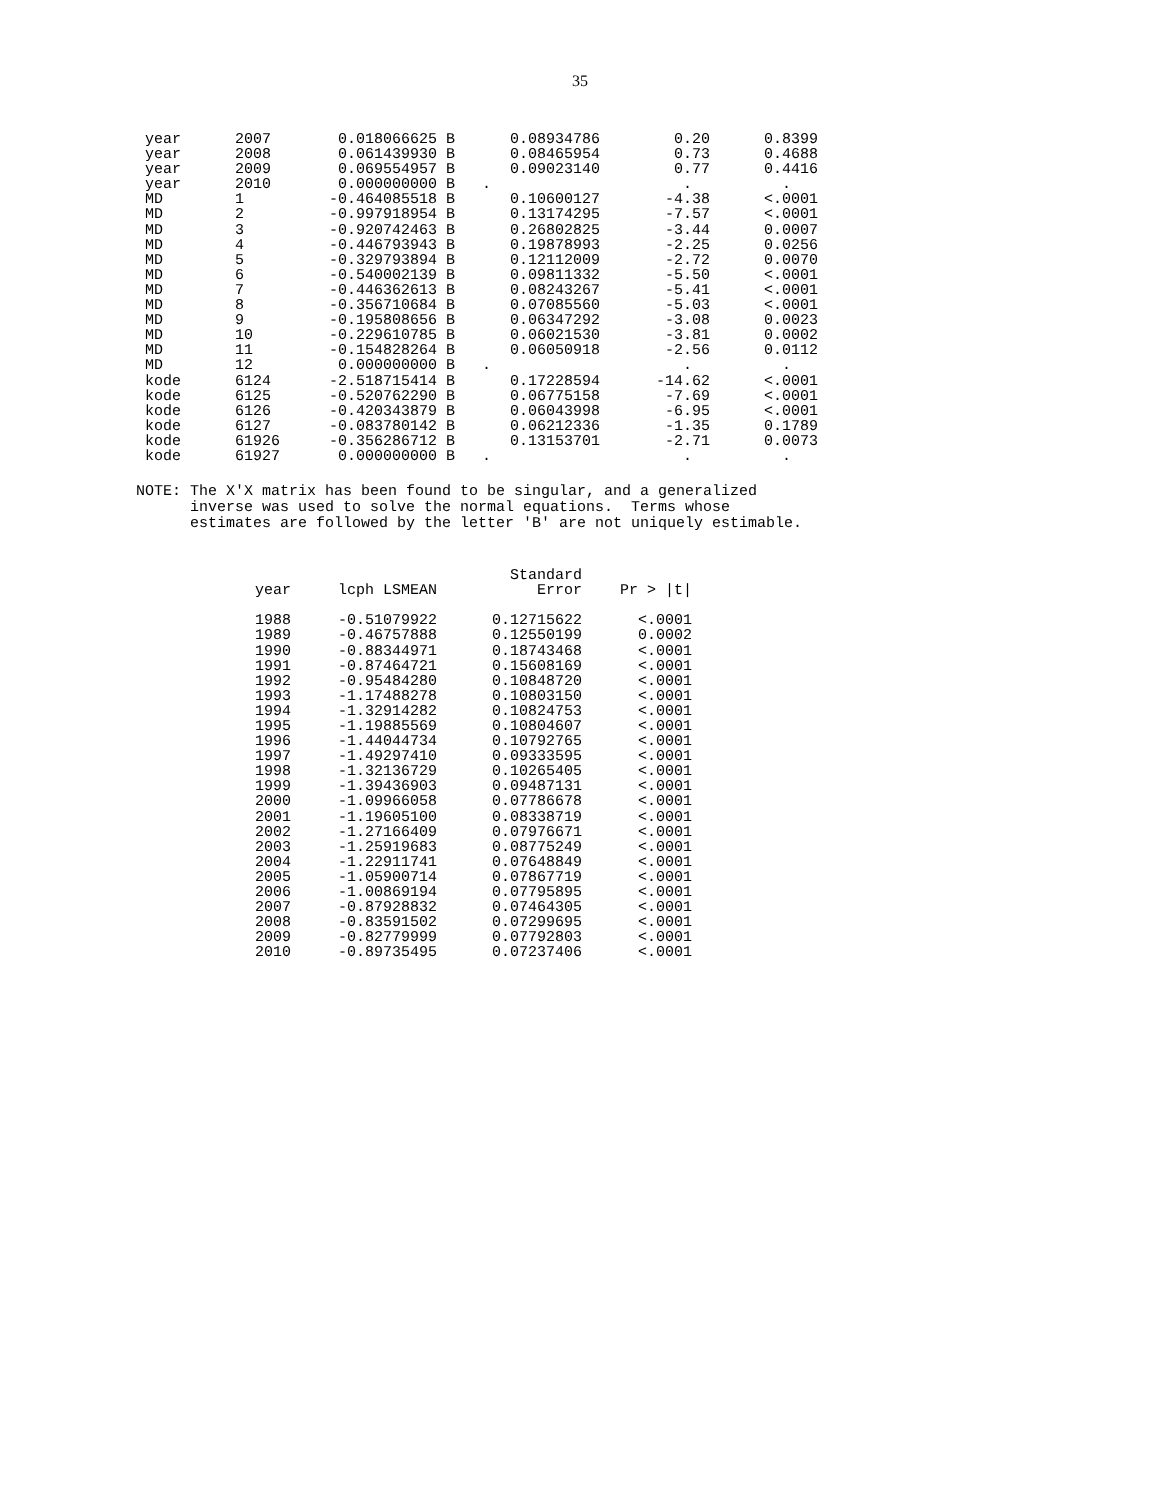35
| year | 2007 | 0.018066625 B | 0.08934786 | 0.20 | 0.8399 |
| year | 2008 | 0.061439930 B | 0.08465954 | 0.73 | 0.4688 |
| year | 2009 | 0.069554957 B | 0.09023140 | 0.77 | 0.4416 |
| year | 2010 | 0.000000000 B | . | . | . |
| MD | 1 | -0.464085518 B | 0.10600127 | -4.38 | <.0001 |
| MD | 2 | -0.997918954 B | 0.13174295 | -7.57 | <.0001 |
| MD | 3 | -0.920742463 B | 0.26802825 | -3.44 | 0.0007 |
| MD | 4 | -0.446793943 B | 0.19878993 | -2.25 | 0.0256 |
| MD | 5 | -0.329793894 B | 0.12112009 | -2.72 | 0.0070 |
| MD | 6 | -0.540002139 B | 0.09811332 | -5.50 | <.0001 |
| MD | 7 | -0.446362613 B | 0.08243267 | -5.41 | <.0001 |
| MD | 8 | -0.356710684 B | 0.07085560 | -5.03 | <.0001 |
| MD | 9 | -0.195808656 B | 0.06347292 | -3.08 | 0.0023 |
| MD | 10 | -0.229610785 B | 0.06021530 | -3.81 | 0.0002 |
| MD | 11 | -0.154828264 B | 0.06050918 | -2.56 | 0.0112 |
| MD | 12 | 0.000000000 B | . | . | . |
| kode | 6124 | -2.518715414 B | 0.17228594 | -14.62 | <.0001 |
| kode | 6125 | -0.520762290 B | 0.06775158 | -7.69 | <.0001 |
| kode | 6126 | -0.420343879 B | 0.06043998 | -6.95 | <.0001 |
| kode | 6127 | -0.083780142 B | 0.06212336 | -1.35 | 0.1789 |
| kode | 61926 | -0.356286712 B | 0.13153701 | -2.71 | 0.0073 |
| kode | 61927 | 0.000000000 B | . | . | . |
NOTE: The X'X matrix has been found to be singular, and a generalized inverse was used to solve the normal equations. Terms whose estimates are followed by the letter 'B' are not uniquely estimable.
| year | lcph LSMEAN | Standard Error | Pr > /t/ |
| --- | --- | --- | --- |
| 1988 | -0.51079922 | 0.12715622 | <.0001 |
| 1989 | -0.46757888 | 0.12550199 | 0.0002 |
| 1990 | -0.88344971 | 0.18743468 | <.0001 |
| 1991 | -0.87464721 | 0.15608169 | <.0001 |
| 1992 | -0.95484280 | 0.10848720 | <.0001 |
| 1993 | -1.17488278 | 0.10803150 | <.0001 |
| 1994 | -1.32914282 | 0.10824753 | <.0001 |
| 1995 | -1.19885569 | 0.10804607 | <.0001 |
| 1996 | -1.44044734 | 0.10792765 | <.0001 |
| 1997 | -1.49297410 | 0.09333595 | <.0001 |
| 1998 | -1.32136729 | 0.10265405 | <.0001 |
| 1999 | -1.39436903 | 0.09487131 | <.0001 |
| 2000 | -1.09966058 | 0.07786678 | <.0001 |
| 2001 | -1.19605100 | 0.08338719 | <.0001 |
| 2002 | -1.27166409 | 0.07976671 | <.0001 |
| 2003 | -1.25919683 | 0.08775249 | <.0001 |
| 2004 | -1.22911741 | 0.07648849 | <.0001 |
| 2005 | -1.05900714 | 0.07867719 | <.0001 |
| 2006 | -1.00869194 | 0.07795895 | <.0001 |
| 2007 | -0.87928832 | 0.07464305 | <.0001 |
| 2008 | -0.83591502 | 0.07299695 | <.0001 |
| 2009 | -0.82779999 | 0.07792803 | <.0001 |
| 2010 | -0.89735495 | 0.07237406 | <.0001 |